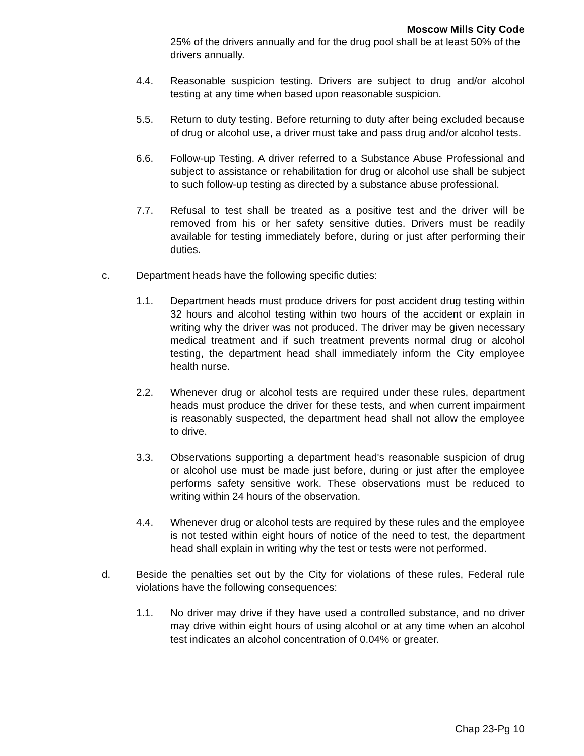Moscow Mills City Code
25% of the drivers annually and for the drug pool shall be at least 50% of the drivers annually.
4.4. Reasonable suspicion testing. Drivers are subject to drug and/or alcohol testing at any time when based upon reasonable suspicion.
5.5. Return to duty testing. Before returning to duty after being excluded because of drug or alcohol use, a driver must take and pass drug and/or alcohol tests.
6.6. Follow-up Testing. A driver referred to a Substance Abuse Professional and subject to assistance or rehabilitation for drug or alcohol use shall be subject to such follow-up testing as directed by a substance abuse professional.
7.7. Refusal to test shall be treated as a positive test and the driver will be removed from his or her safety sensitive duties. Drivers must be readily available for testing immediately before, during or just after performing their duties.
c. Department heads have the following specific duties:
1.1. Department heads must produce drivers for post accident drug testing within 32 hours and alcohol testing within two hours of the accident or explain in writing why the driver was not produced. The driver may be given necessary medical treatment and if such treatment prevents normal drug or alcohol testing, the department head shall immediately inform the City employee health nurse.
2.2. Whenever drug or alcohol tests are required under these rules, department heads must produce the driver for these tests, and when current impairment is reasonably suspected, the department head shall not allow the employee to drive.
3.3. Observations supporting a department head's reasonable suspicion of drug or alcohol use must be made just before, during or just after the employee performs safety sensitive work. These observations must be reduced to writing within 24 hours of the observation.
4.4. Whenever drug or alcohol tests are required by these rules and the employee is not tested within eight hours of notice of the need to test, the department head shall explain in writing why the test or tests were not performed.
d. Beside the penalties set out by the City for violations of these rules, Federal rule violations have the following consequences:
1.1. No driver may drive if they have used a controlled substance, and no driver may drive within eight hours of using alcohol or at any time when an alcohol test indicates an alcohol concentration of 0.04% or greater.
Chap 23-Pg 10